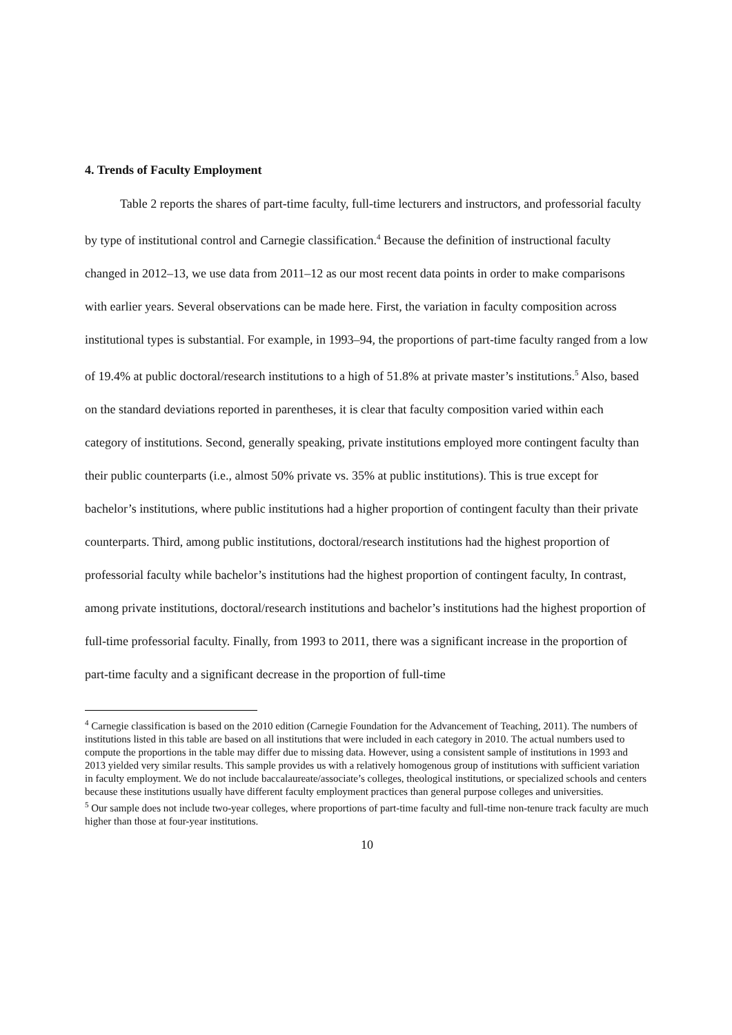4. Trends of Faculty Employment
Table 2 reports the shares of part-time faculty, full-time lecturers and instructors, and professorial faculty by type of institutional control and Carnegie classification.<sup>4</sup> Because the definition of instructional faculty changed in 2012–13, we use data from 2011–12 as our most recent data points in order to make comparisons with earlier years. Several observations can be made here. First, the variation in faculty composition across institutional types is substantial. For example, in 1993–94, the proportions of part-time faculty ranged from a low of 19.4% at public doctoral/research institutions to a high of 51.8% at private master’s institutions.<sup>5</sup> Also, based on the standard deviations reported in parentheses, it is clear that faculty composition varied within each category of institutions. Second, generally speaking, private institutions employed more contingent faculty than their public counterparts (i.e., almost 50% private vs. 35% at public institutions). This is true except for bachelor’s institutions, where public institutions had a higher proportion of contingent faculty than their private counterparts. Third, among public institutions, doctoral/research institutions had the highest proportion of professorial faculty while bachelor’s institutions had the highest proportion of contingent faculty, In contrast, among private institutions, doctoral/research institutions and bachelor’s institutions had the highest proportion of full-time professorial faculty. Finally, from 1993 to 2011, there was a significant increase in the proportion of part-time faculty and a significant decrease in the proportion of full-time
<sup>4</sup> Carnegie classification is based on the 2010 edition (Carnegie Foundation for the Advancement of Teaching, 2011). The numbers of institutions listed in this table are based on all institutions that were included in each category in 2010. The actual numbers used to compute the proportions in the table may differ due to missing data. However, using a consistent sample of institutions in 1993 and 2013 yielded very similar results. This sample provides us with a relatively homogenous group of institutions with sufficient variation in faculty employment. We do not include baccalaureate/associate’s colleges, theological institutions, or specialized schools and centers because these institutions usually have different faculty employment practices than general purpose colleges and universities.
<sup>5</sup> Our sample does not include two-year colleges, where proportions of part-time faculty and full-time non-tenure track faculty are much higher than those at four-year institutions.
10